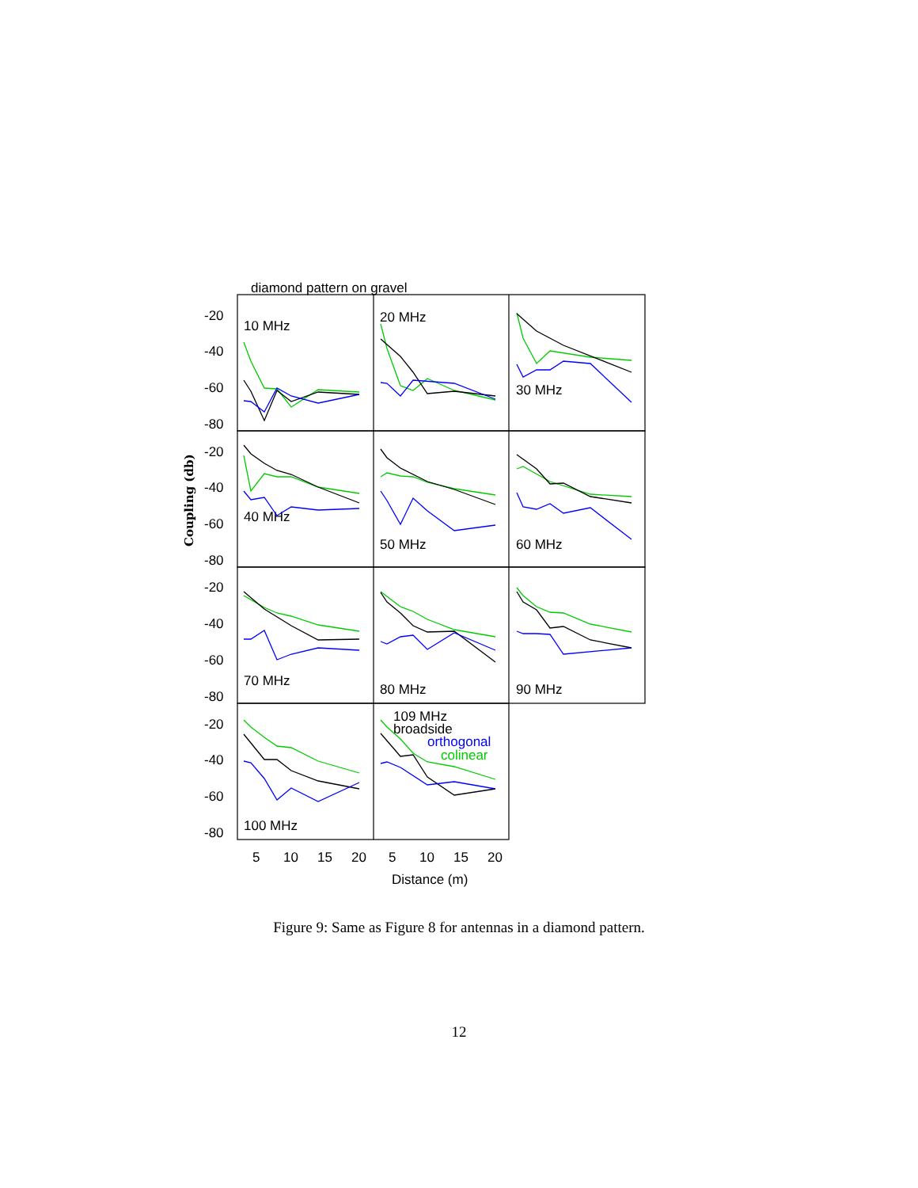diamond pattern on gravel
-20
-40
-60
-80
-20
-40
-60
-80
-20
-40
-60
-80
-20
-40
-60
-80
Coupling (db)
10 MHz
20 MHz
30 MHz
40 MHz
50 MHz
60 MHz
70 MHz
80 MHz
90 MHz
100 MHz
109 MHz
broadside
orthogonal
colinear
5
10
15
20
5
10
15
20
Distance (m)
Figure 9: Same as Figure 8 for antennas in a diamond pattern.
12